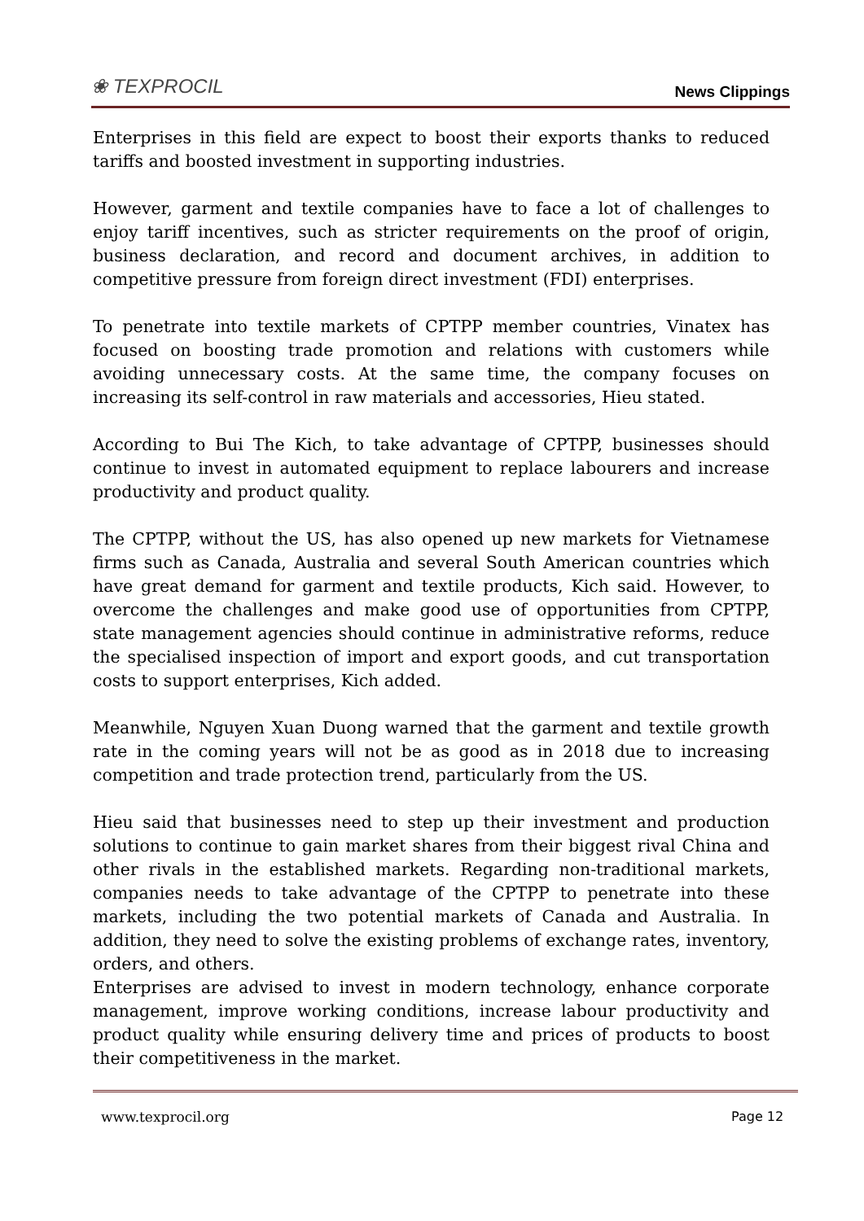❀ TEXPROCIL
News Clippings
Enterprises in this field are expect to boost their exports thanks to reduced tariffs and boosted investment in supporting industries.
However, garment and textile companies have to face a lot of challenges to enjoy tariff incentives, such as stricter requirements on the proof of origin, business declaration, and record and document archives, in addition to competitive pressure from foreign direct investment (FDI) enterprises.
To penetrate into textile markets of CPTPP member countries, Vinatex has focused on boosting trade promotion and relations with customers while avoiding unnecessary costs. At the same time, the company focuses on increasing its self-control in raw materials and accessories, Hieu stated.
According to Bui The Kich, to take advantage of CPTPP, businesses should continue to invest in automated equipment to replace labourers and increase productivity and product quality.
The CPTPP, without the US, has also opened up new markets for Vietnamese firms such as Canada, Australia and several South American countries which have great demand for garment and textile products, Kich said. However, to overcome the challenges and make good use of opportunities from CPTPP, state management agencies should continue in administrative reforms, reduce the specialised inspection of import and export goods, and cut transportation costs to support enterprises, Kich added.
Meanwhile, Nguyen Xuan Duong warned that the garment and textile growth rate in the coming years will not be as good as in 2018 due to increasing competition and trade protection trend, particularly from the US.
Hieu said that businesses need to step up their investment and production solutions to continue to gain market shares from their biggest rival China and other rivals in the established markets. Regarding non-traditional markets, companies needs to take advantage of the CPTPP to penetrate into these markets, including the two potential markets of Canada and Australia. In addition, they need to solve the existing problems of exchange rates, inventory, orders, and others.
Enterprises are advised to invest in modern technology, enhance corporate management, improve working conditions, increase labour productivity and product quality while ensuring delivery time and prices of products to boost their competitiveness in the market.
www.texprocil.org Page 12